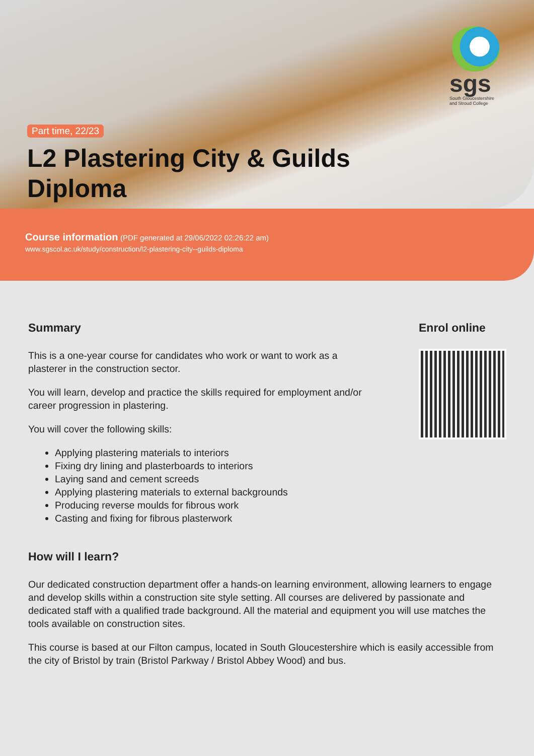sgs
South Gloucestershire
and Stroud College
Part time, 22/23
L2 Plastering City & Guilds
Diploma
Course information (PDF generated at 29/06/2022 02:26:22 am)
www.sgscol.ac.uk/study/construction/l2-plastering-city--guilds-diploma
Summary
This is a one-year course for candidates who work or want to work as a plasterer in the construction sector.
You will learn, develop and practice the skills required for employment and/or career progression in plastering.
You will cover the following skills:
Applying plastering materials to interiors
Fixing dry lining and plasterboards to interiors
Laying sand and cement screeds
Applying plastering materials to external backgrounds
Producing reverse moulds for fibrous work
Casting and fixing for fibrous plasterwork
Enrol online
How will I learn?
Our dedicated construction department offer a hands-on learning environment, allowing learners to engage and develop skills within a construction site style setting. All courses are delivered by passionate and dedicated staff with a qualified trade background. All the material and equipment you will use matches the tools available on construction sites.
This course is based at our Filton campus, located in South Gloucestershire which is easily accessible from the city of Bristol by train (Bristol Parkway / Bristol Abbey Wood) and bus.